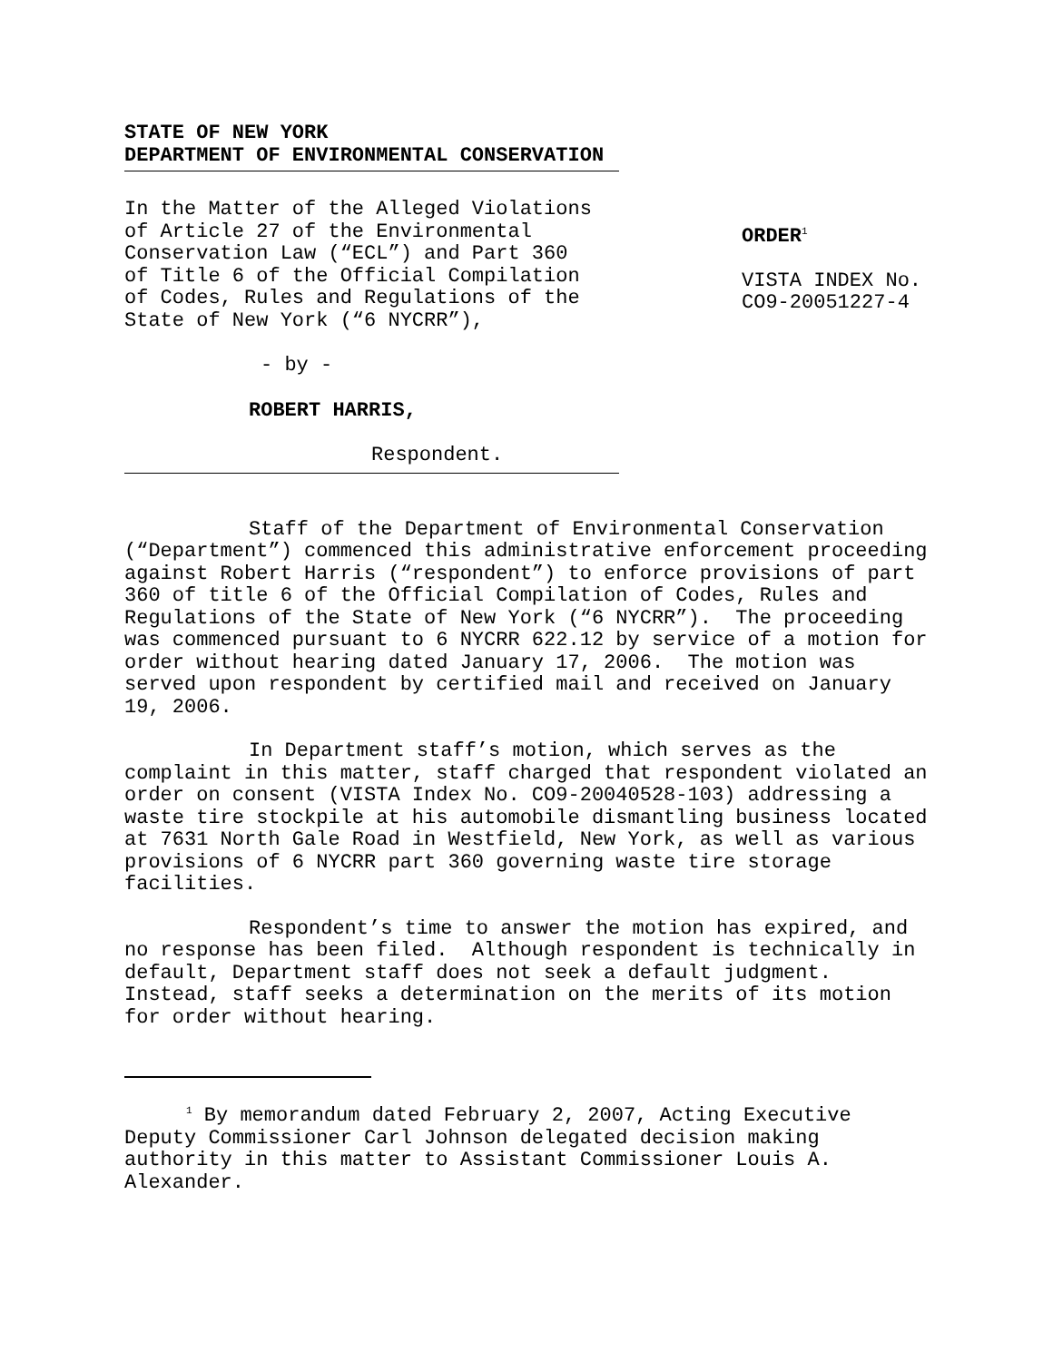STATE OF NEW YORK
DEPARTMENT OF ENVIRONMENTAL CONSERVATION
In the Matter of the Alleged Violations of Article 27 of the Environmental Conservation Law (“ECL”) and Part 360 of Title 6 of the Official Compilation of Codes, Rules and Regulations of the State of New York (“6 NYCRR”),
- by -
ROBERT HARRIS,
Respondent.
ORDER<sup>1</sup>
VISTA INDEX No. CO9-20051227-4
Staff of the Department of Environmental Conservation (“Department”) commenced this administrative enforcement proceeding against Robert Harris (“respondent”) to enforce provisions of part 360 of title 6 of the Official Compilation of Codes, Rules and Regulations of the State of New York (“6 NYCRR”). The proceeding was commenced pursuant to 6 NYCRR 622.12 by service of a motion for order without hearing dated January 17, 2006. The motion was served upon respondent by certified mail and received on January 19, 2006.
In Department staff’s motion, which serves as the complaint in this matter, staff charged that respondent violated an order on consent (VISTA Index No. CO9-20040528-103) addressing a waste tire stockpile at his automobile dismantling business located at 7631 North Gale Road in Westfield, New York, as well as various provisions of 6 NYCRR part 360 governing waste tire storage facilities.
Respondent’s time to answer the motion has expired, and no response has been filed. Although respondent is technically in default, Department staff does not seek a default judgment. Instead, staff seeks a determination on the merits of its motion for order without hearing.
<sup>1</sup> By memorandum dated February 2, 2007, Acting Executive Deputy Commissioner Carl Johnson delegated decision making authority in this matter to Assistant Commissioner Louis A. Alexander.